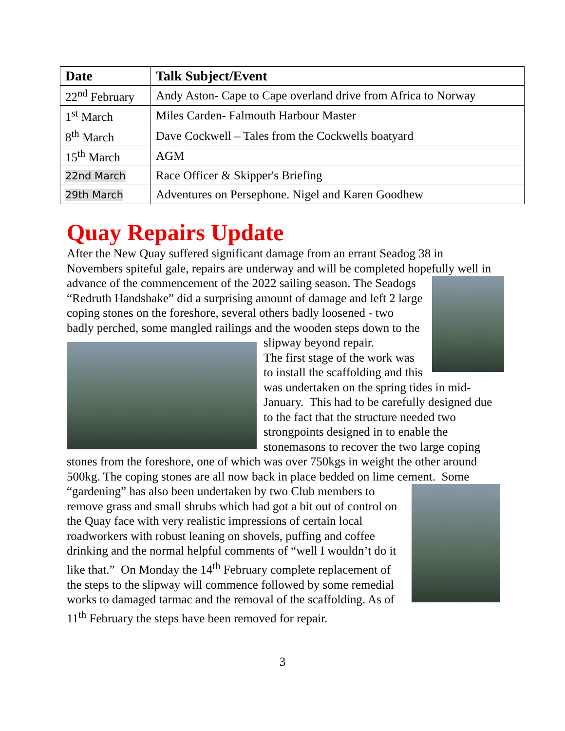| Date | Talk Subject/Event |
| --- | --- |
| 22<sup>nd</sup> February | Andy Aston- Cape to Cape overland drive from Africa to Norway |
| 1<sup>st</sup> March | Miles Carden- Falmouth Harbour Master |
| 8<sup>th</sup> March | Dave Cockwell – Tales from the Cockwells boatyard |
| 15<sup>th</sup> March | AGM |
| 22nd March | Race Officer & Skipper's Briefing |
| 29th March | Adventures on Persephone. Nigel and Karen Goodhew |
Quay Repairs Update
After the New Quay suffered significant damage from an errant Seadog 38 in Novembers spiteful gale, repairs are underway and will be completed hopefully well in advance of the commencement of the 2022 sailing season. The Seadogs “Redruth Handshake” did a surprising amount of damage and left 2 large coping stones on the foreshore, several others badly loosened - two badly perched, some mangled railings and the wooden steps down to the slipway beyond repair.
The first stage of the work was to install the scaffolding and this was undertaken on the spring tides in mid-January. This had to be carefully designed due to the fact that the structure needed two strongpoints designed in to enable the stonemasons to recover the two large coping stones from the foreshore, one of which was over 750kgs in weight the other around 500kg. The coping stones are all now back in place bedded on lime cement. Some “gardening” has also been undertaken by two Club members to remove grass and small shrubs which had got a bit out of control on the Quay face with very realistic impressions of certain local roadworkers with robust leaning on shovels, puffing and coffee drinking and the normal helpful comments of “well I wouldn’t do it like that.” On Monday the 14<sup>th</sup> February complete replacement of the steps to the slipway will commence followed by some remedial works to damaged tarmac and the removal of the scaffolding. As of 11<sup>th</sup> February the steps have been removed for repair.
3